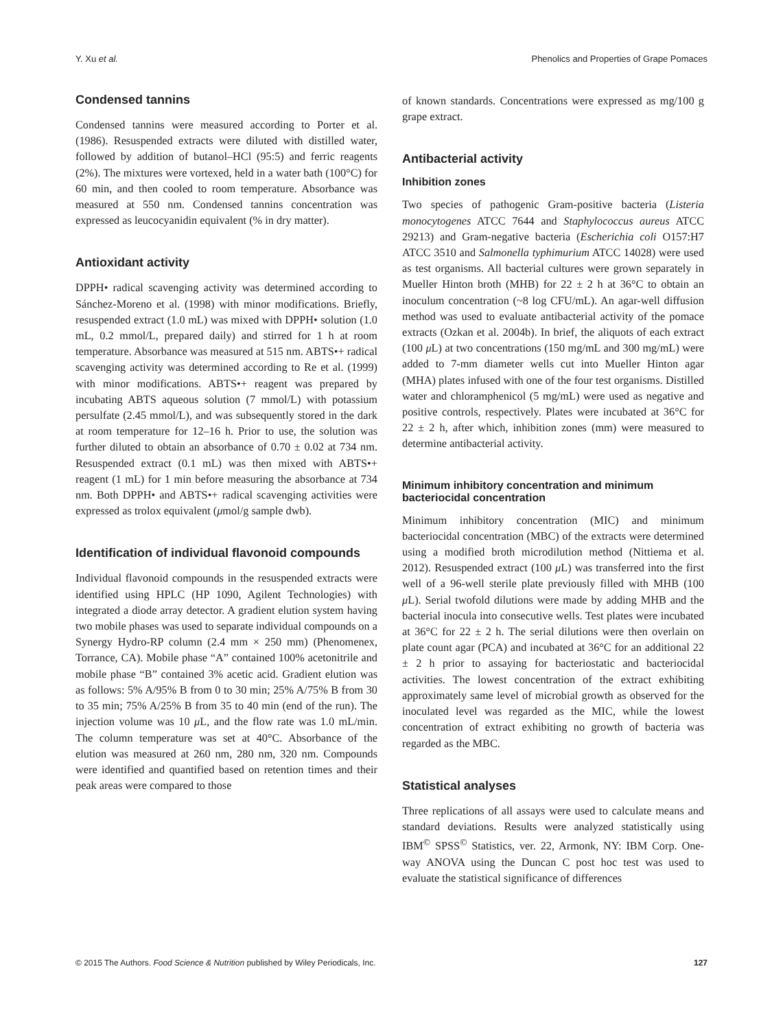Y. Xu et al. Phenolics and Properties of Grape Pomaces
Condensed tannins
Condensed tannins were measured according to Porter et al. (1986). Resuspended extracts were diluted with distilled water, followed by addition of butanol–HCl (95:5) and ferric reagents (2%). The mixtures were vortexed, held in a water bath (100°C) for 60 min, and then cooled to room temperature. Absorbance was measured at 550 nm. Condensed tannins concentration was expressed as leucocyanidin equivalent (% in dry matter).
Antioxidant activity
DPPH• radical scavenging activity was determined according to Sánchez-Moreno et al. (1998) with minor modifications. Briefly, resuspended extract (1.0 mL) was mixed with DPPH• solution (1.0 mL, 0.2 mmol/L, prepared daily) and stirred for 1 h at room temperature. Absorbance was measured at 515 nm. ABTS•+ radical scavenging activity was determined according to Re et al. (1999) with minor modifications. ABTS•+ reagent was prepared by incubating ABTS aqueous solution (7 mmol/L) with potassium persulfate (2.45 mmol/L), and was subsequently stored in the dark at room temperature for 12–16 h. Prior to use, the solution was further diluted to obtain an absorbance of 0.70 ± 0.02 at 734 nm. Resuspended extract (0.1 mL) was then mixed with ABTS•+ reagent (1 mL) for 1 min before measuring the absorbance at 734 nm. Both DPPH• and ABTS•+ radical scavenging activities were expressed as trolox equivalent (μmol/g sample dwb).
Identification of individual flavonoid compounds
Individual flavonoid compounds in the resuspended extracts were identified using HPLC (HP 1090, Agilent Technologies) with integrated a diode array detector. A gradient elution system having two mobile phases was used to separate individual compounds on a Synergy Hydro-RP column (2.4 mm × 250 mm) (Phenomenex, Torrance, CA). Mobile phase “A” contained 100% acetonitrile and mobile phase “B” contained 3% acetic acid. Gradient elution was as follows: 5% A/95% B from 0 to 30 min; 25% A/75% B from 30 to 35 min; 75% A/25% B from 35 to 40 min (end of the run). The injection volume was 10 μ L, and the flow rate was 1.0 mL/min. The column temperature was set at 40°C. Absorbance of the elution was measured at 260 nm, 280 nm, 320 nm. Compounds were identified and quantified based on retention times and their peak areas were compared to those
of known standards. Concentrations were expressed as mg/100 g grape extract.
Antibacterial activity
Inhibition zones
Two species of pathogenic Gram-positive bacteria (Listeria monocytogenes ATCC 7644 and Staphylococcus aureus ATCC 29213) and Gram-negative bacteria (Escherichia coli O157:H7 ATCC 3510 and Salmonella typhimurium ATCC 14028) were used as test organisms. All bacterial cultures were grown separately in Mueller Hinton broth (MHB) for 22 ± 2 h at 36°C to obtain an inoculum concentration (~8 log CFU/mL). An agar-well diffusion method was used to evaluate antibacterial activity of the pomace extracts (Ozkan et al. 2004b). In brief, the aliquots of each extract (100 μ L) at two concentrations (150 mg/mL and 300 mg/mL) were added to 7-mm diameter wells cut into Mueller Hinton agar (MHA) plates infused with one of the four test organisms. Distilled water and chloramphenicol (5 mg/mL) were used as negative and positive controls, respectively. Plates were incubated at 36°C for 22 ± 2 h, after which, inhibition zones (mm) were measured to determine antibacterial activity.
Minimum inhibitory concentration and minimum bacteriocidal concentration
Minimum inhibitory concentration (MIC) and minimum bacteriocidal concentration (MBC) of the extracts were determined using a modified broth microdilution method (Nittiema et al. 2012). Resuspended extract (100 μ L) was transferred into the first well of a 96-well sterile plate previously filled with MHB (100 μ L). Serial twofold dilutions were made by adding MHB and the bacterial inocula into consecutive wells. Test plates were incubated at 36°C for 22 ± 2 h. The serial dilutions were then overlain on plate count agar (PCA) and incubated at 36°C for an additional 22 ± 2 h prior to assaying for bacteriostatic and bacteriocidal activities. The lowest concentration of the extract exhibiting approximately same level of microbial growth as observed for the inoculated level was regarded as the MIC, while the lowest concentration of extract exhibiting no growth of bacteria was regarded as the MBC.
Statistical analyses
Three replications of all assays were used to calculate means and standard deviations. Results were analyzed statistically using IBM<sup>©</sup> SPSS<sup>©</sup> Statistics, ver. 22, Armonk, NY: IBM Corp. One-way ANOVA using the Duncan C post hoc test was used to evaluate the statistical significance of differences
© 2015 The Authors. Food Science & Nutrition published by Wiley Periodicals, Inc. 127